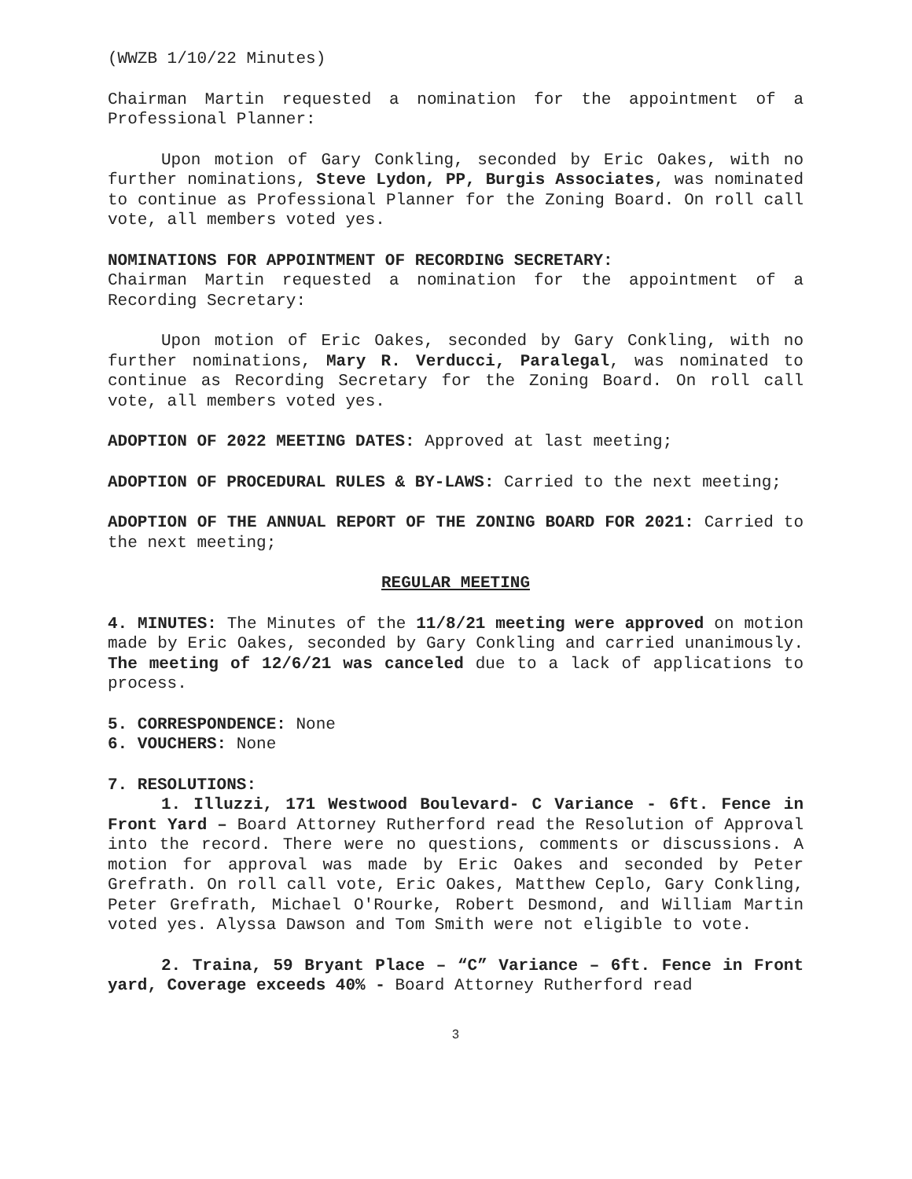(WWZB 1/10/22 Minutes)
Chairman Martin requested a nomination for the appointment of a Professional Planner:
Upon motion of Gary Conkling, seconded by Eric Oakes, with no further nominations, Steve Lydon, PP, Burgis Associates, was nominated to continue as Professional Planner for the Zoning Board. On roll call vote, all members voted yes.
NOMINATIONS FOR APPOINTMENT OF RECORDING SECRETARY:
Chairman Martin requested a nomination for the appointment of a Recording Secretary:
Upon motion of Eric Oakes, seconded by Gary Conkling, with no further nominations, Mary R. Verducci, Paralegal, was nominated to continue as Recording Secretary for the Zoning Board. On roll call vote, all members voted yes.
ADOPTION OF 2022 MEETING DATES: Approved at last meeting;
ADOPTION OF PROCEDURAL RULES & BY-LAWS: Carried to the next meeting;
ADOPTION OF THE ANNUAL REPORT OF THE ZONING BOARD FOR 2021: Carried to the next meeting;
REGULAR MEETING
4. MINUTES: The Minutes of the 11/8/21 meeting were approved on motion made by Eric Oakes, seconded by Gary Conkling and carried unanimously. The meeting of 12/6/21 was canceled due to a lack of applications to process.
5. CORRESPONDENCE: None
6. VOUCHERS: None
7. RESOLUTIONS:
1. Illuzzi, 171 Westwood Boulevard- C Variance - 6ft. Fence in Front Yard – Board Attorney Rutherford read the Resolution of Approval into the record. There were no questions, comments or discussions. A motion for approval was made by Eric Oakes and seconded by Peter Grefrath. On roll call vote, Eric Oakes, Matthew Ceplo, Gary Conkling, Peter Grefrath, Michael O'Rourke, Robert Desmond, and William Martin voted yes. Alyssa Dawson and Tom Smith were not eligible to vote.
2. Traina, 59 Bryant Place – “C” Variance – 6ft. Fence in Front yard, Coverage exceeds 40% - Board Attorney Rutherford read
3